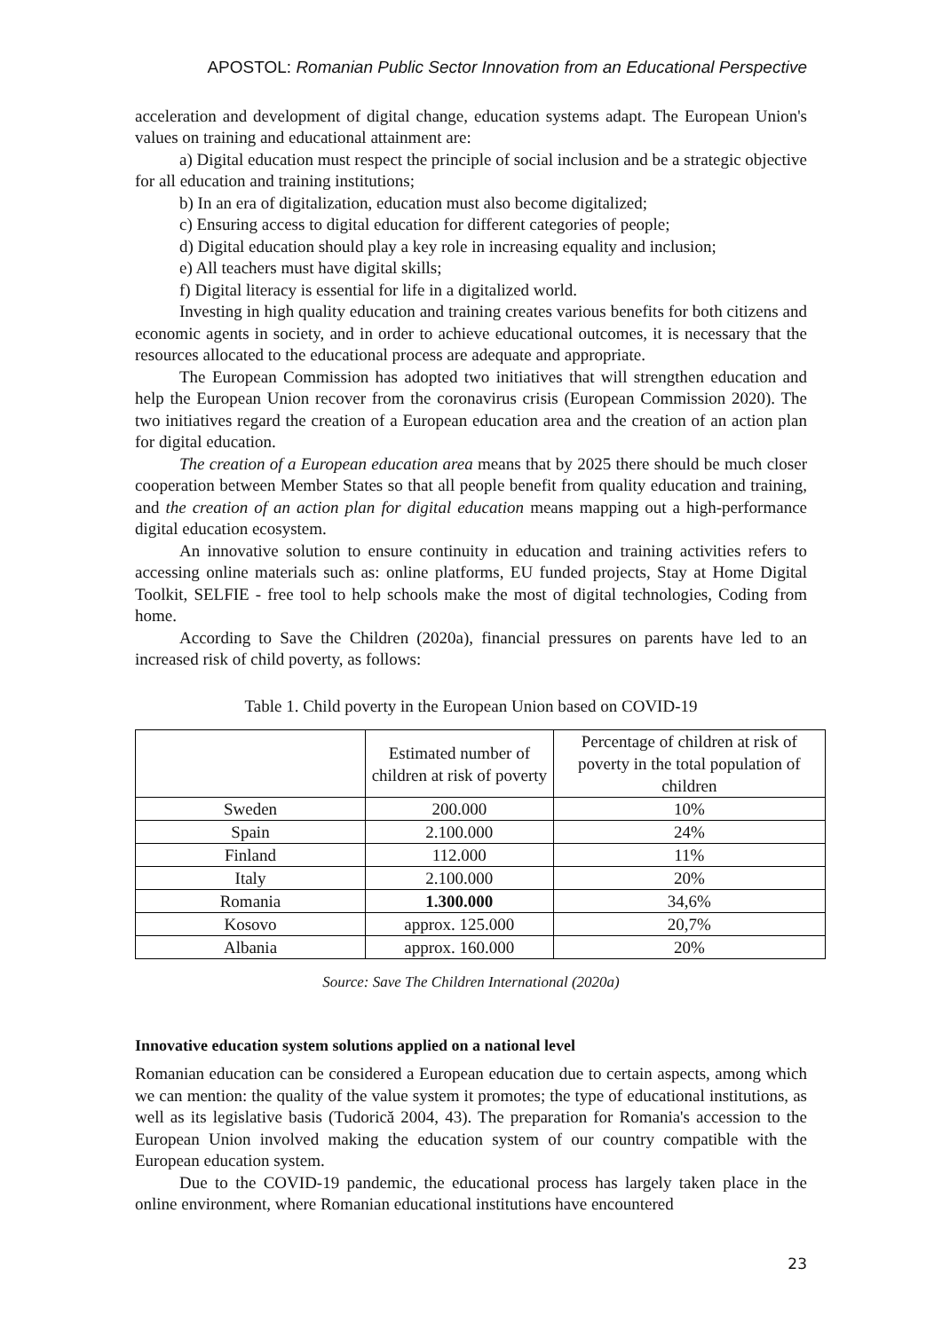APOSTOL: Romanian Public Sector Innovation from an Educational Perspective
acceleration and development of digital change, education systems adapt. The European Union's values on training and educational attainment are:
a) Digital education must respect the principle of social inclusion and be a strategic objective for all education and training institutions;
b) In an era of digitalization, education must also become digitalized;
c) Ensuring access to digital education for different categories of people;
d) Digital education should play a key role in increasing equality and inclusion;
e) All teachers must have digital skills;
f) Digital literacy is essential for life in a digitalized world.
Investing in high quality education and training creates various benefits for both citizens and economic agents in society, and in order to achieve educational outcomes, it is necessary that the resources allocated to the educational process are adequate and appropriate.
The European Commission has adopted two initiatives that will strengthen education and help the European Union recover from the coronavirus crisis (European Commission 2020). The two initiatives regard the creation of a European education area and the creation of an action plan for digital education.
The creation of a European education area means that by 2025 there should be much closer cooperation between Member States so that all people benefit from quality education and training, and the creation of an action plan for digital education means mapping out a high-performance digital education ecosystem.
An innovative solution to ensure continuity in education and training activities refers to accessing online materials such as: online platforms, EU funded projects, Stay at Home Digital Toolkit, SELFIE - free tool to help schools make the most of digital technologies, Coding from home.
According to Save the Children (2020a), financial pressures on parents have led to an increased risk of child poverty, as follows:
Table 1. Child poverty in the European Union based on COVID-19
| | Estimated number of children at risk of poverty | Percentage of children at risk of poverty in the total population of children |
| --- | --- | --- |
| Sweden | 200.000 | 10% |
| Spain | 2.100.000 | 24% |
| Finland | 112.000 | 11% |
| Italy | 2.100.000 | 20% |
| Romania | 1.300.000 | 34,6% |
| Kosovo | approx. 125.000 | 20,7% |
| Albania | approx. 160.000 | 20% |
Source: Save The Children International (2020a)
Innovative education system solutions applied on a national level
Romanian education can be considered a European education due to certain aspects, among which we can mention: the quality of the value system it promotes; the type of educational institutions, as well as its legislative basis (Tudorică 2004, 43). The preparation for Romania's accession to the European Union involved making the education system of our country compatible with the European education system.
Due to the COVID-19 pandemic, the educational process has largely taken place in the online environment, where Romanian educational institutions have encountered
23